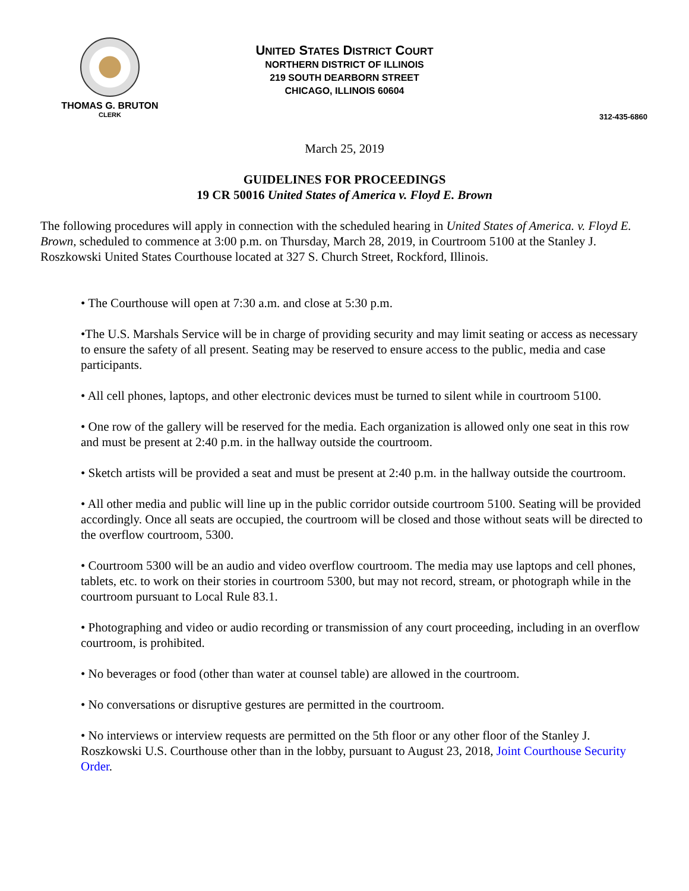THOMAS G. BRUTON
CLERK
UNITED STATES DISTRICT COURT
NORTHERN DISTRICT OF ILLINOIS
219 SOUTH DEARBORN STREET
CHICAGO, ILLINOIS 60604
312-435-6860
March 25, 2019
GUIDELINES FOR PROCEEDINGS
19 CR 50016 United States of America v. Floyd E. Brown
The following procedures will apply in connection with the scheduled hearing in United States of America. v. Floyd E. Brown, scheduled to commence at 3:00 p.m. on Thursday, March 28, 2019, in Courtroom 5100 at the Stanley J. Roszkowski United States Courthouse located at 327 S. Church Street, Rockford, Illinois.
• The Courthouse will open at 7:30 a.m. and close at 5:30 p.m.
•The U.S. Marshals Service will be in charge of providing security and may limit seating or access as necessary to ensure the safety of all present. Seating may be reserved to ensure access to the public, media and case participants.
• All cell phones, laptops, and other electronic devices must be turned to silent while in courtroom 5100.
• One row of the gallery will be reserved for the media. Each organization is allowed only one seat in this row and must be present at 2:40 p.m. in the hallway outside the courtroom.
• Sketch artists will be provided a seat and must be present at 2:40 p.m. in the hallway outside the courtroom.
• All other media and public will line up in the public corridor outside courtroom 5100. Seating will be provided accordingly. Once all seats are occupied, the courtroom will be closed and those without seats will be directed to the overflow courtroom, 5300.
• Courtroom 5300 will be an audio and video overflow courtroom. The media may use laptops and cell phones, tablets, etc. to work on their stories in courtroom 5300, but may not record, stream, or photograph while in the courtroom pursuant to Local Rule 83.1.
• Photographing and video or audio recording or transmission of any court proceeding, including in an overflow courtroom, is prohibited.
• No beverages or food (other than water at counsel table) are allowed in the courtroom.
• No conversations or disruptive gestures are permitted in the courtroom.
• No interviews or interview requests are permitted on the 5th floor or any other floor of the Stanley J. Roszkowski U.S. Courthouse other than in the lobby, pursuant to August 23, 2018, Joint Courthouse Security Order.